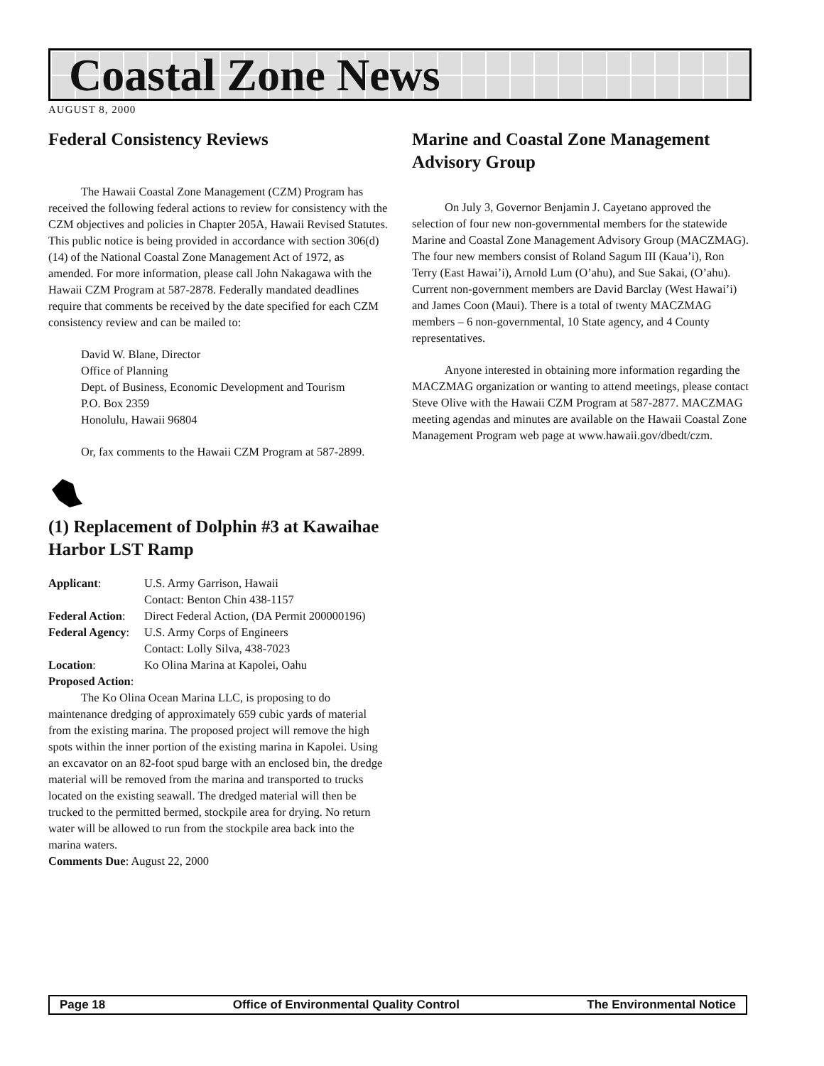Coastal Zone News
AUGUST 8, 2000
Federal Consistency Reviews
The Hawaii Coastal Zone Management (CZM) Program has received the following federal actions to review for consistency with the CZM objectives and policies in Chapter 205A, Hawaii Revised Statutes. This public notice is being provided in accordance with section 306(d)(14) of the National Coastal Zone Management Act of 1972, as amended. For more information, please call John Nakagawa with the Hawaii CZM Program at 587-2878. Federally mandated deadlines require that comments be received by the date specified for each CZM consistency review and can be mailed to:
David W. Blane, Director
Office of Planning
Dept. of Business, Economic Development and Tourism
P.O. Box 2359
Honolulu, Hawaii 96804
Or, fax comments to the Hawaii CZM Program at 587-2899.
(1) Replacement of Dolphin #3 at Kawaihae Harbor LST Ramp
| Applicant : | U.S. Army Garrison, Hawaii Contact: Benton Chin 438-1157 |
| Federal Action : | Direct Federal Action, (DA Permit 200000196) |
| Federal Agency : | U.S. Army Corps of Engineers Contact: Lolly Silva, 438-7023 |
| Location : | Ko Olina Marina at Kapolei, Oahu |
| Proposed Action : | |
The Ko Olina Ocean Marina LLC, is proposing to do maintenance dredging of approximately 659 cubic yards of material from the existing marina. The proposed project will remove the high spots within the inner portion of the existing marina in Kapolei. Using an excavator on an 82-foot spud barge with an enclosed bin, the dredge material will be removed from the marina and transported to trucks located on the existing seawall. The dredged material will then be trucked to the permitted bermed, stockpile area for drying. No return water will be allowed to run from the stockpile area back into the marina waters.
Comments Due: August 22, 2000
Marine and Coastal Zone Management Advisory Group
On July 3, Governor Benjamin J. Cayetano approved the selection of four new non-governmental members for the statewide Marine and Coastal Zone Management Advisory Group (MACZMAG). The four new members consist of Roland Sagum III (Kaua’i), Ron Terry (East Hawai’i), Arnold Lum (O’ahu), and Sue Sakai, (O’ahu). Current non-government members are David Barclay (West Hawai’i) and James Coon (Maui). There is a total of twenty MACZMAG members – 6 non-governmental, 10 State agency, and 4 County representatives.
Anyone interested in obtaining more information regarding the MACZMAG organization or wanting to attend meetings, please contact Steve Olive with the Hawaii CZM Program at 587-2877. MACZMAG meeting agendas and minutes are available on the Hawaii Coastal Zone Management Program web page at www.hawaii.gov/dbedt/czm.
Page 18 Office of Environmental Quality Control The Environmental Notice